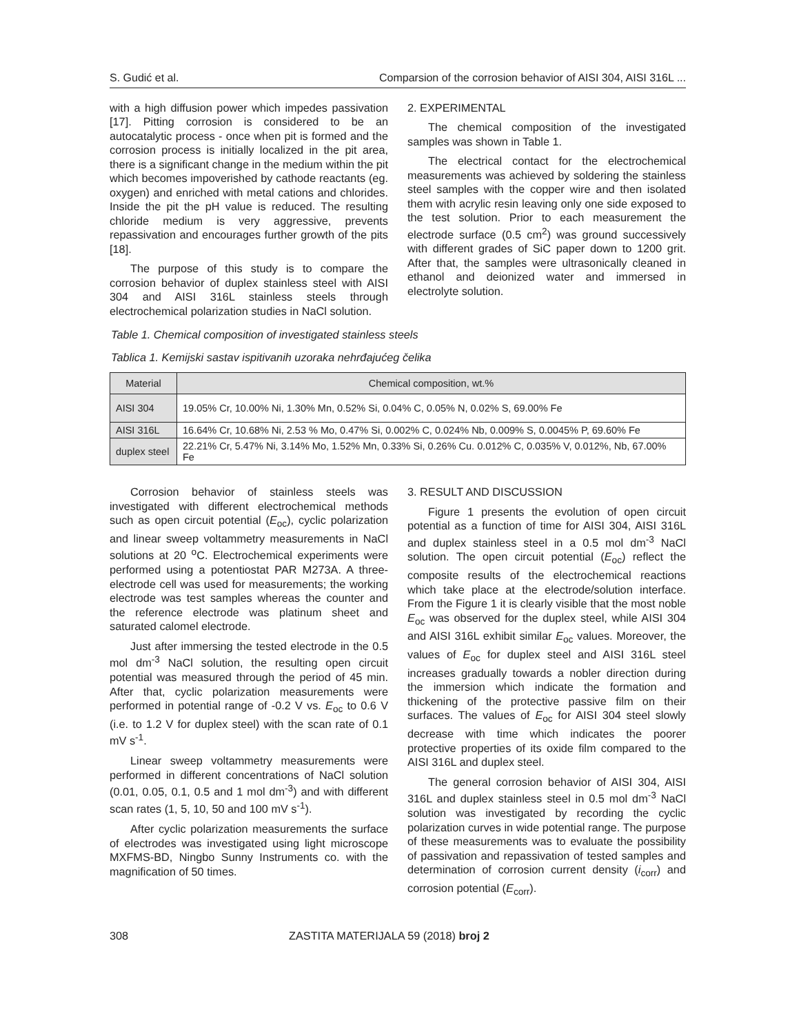S. Gudić et al. Comparsion of the corrosion behavior of AISI 304, AISI 316L ...
with a high diffusion power which impedes passivation [17]. Pitting corrosion is considered to be an autocatalytic process - once when pit is formed and the corrosion process is initially localized in the pit area, there is a significant change in the medium within the pit which becomes impoverished by cathode reactants (eg. oxygen) and enriched with metal cations and chlorides. Inside the pit the pH value is reduced. The resulting chloride medium is very aggressive, prevents repassivation and encourages further growth of the pits [18].
The purpose of this study is to compare the corrosion behavior of duplex stainless steel with AISI 304 and AISI 316L stainless steels through electrochemical polarization studies in NaCl solution.
2. EXPERIMENTAL
The chemical composition of the investigated samples was shown in Table 1.
The electrical contact for the electrochemical measurements was achieved by soldering the stainless steel samples with the copper wire and then isolated them with acrylic resin leaving only one side exposed to the test solution. Prior to each measurement the electrode surface (0.5 cm<sup>2</sup>) was ground successively with different grades of SiC paper down to 1200 grit. After that, the samples were ultrasonically cleaned in ethanol and deionized water and immersed in electrolyte solution.
Table 1. Chemical composition of investigated stainless steels
Tablica 1. Kemijski sastav ispitivanih uzoraka nehrđajućeg čelika
| Material | Chemical composition, wt.% |
| --- | --- |
| AISI 304 | 19.05% Cr, 10.00% Ni, 1.30% Mn, 0.52% Si, 0.04% C, 0.05% N, 0.02% S, 69.00% Fe |
| AISI 316L | 16.64% Cr, 10.68% Ni, 2.53 % Mo, 0.47% Si, 0.002% C, 0.024% Nb, 0.009% S, 0.0045% P, 69.60% Fe |
| duplex steel | 22.21% Cr, 5.47% Ni, 3.14% Mo, 1.52% Mn, 0.33% Si, 0.26% Cu. 0.012% C, 0.035% V, 0.012%, Nb, 67.00% Fe |
Corrosion behavior of stainless steels was investigated with different electrochemical methods such as open circuit potential (E<sub>oc</sub>), cyclic polarization and linear sweep voltammetry measurements in NaCl solutions at 20 <sup>o</sup>C. Electrochemical experiments were performed using a potentiostat PAR M273A. A three-electrode cell was used for measurements; the working electrode was test samples whereas the counter and the reference electrode was platinum sheet and saturated calomel electrode.
Just after immersing the tested electrode in the 0.5 mol dm<sup>-3</sup> NaCl solution, the resulting open circuit potential was measured through the period of 45 min. After that, cyclic polarization measurements were performed in potential range of -0.2 V vs. E<sub>oc</sub> to 0.6 V (i.e. to 1.2 V for duplex steel) with the scan rate of 0.1 mV s<sup>-1</sup>.
Linear sweep voltammetry measurements were performed in different concentrations of NaCl solution (0.01, 0.05, 0.1, 0.5 and 1 mol dm<sup>-3</sup>) and with different scan rates (1, 5, 10, 50 and 100 mV s<sup>-1</sup>).
After cyclic polarization measurements the surface of electrodes was investigated using light microscope MXFMS-BD, Ningbo Sunny Instruments co. with the magnification of 50 times.
3. RESULT AND DISCUSSION
Figure 1 presents the evolution of open circuit potential as a function of time for AISI 304, AISI 316L and duplex stainless steel in a 0.5 mol dm<sup>-3</sup> NaCl solution. The open circuit potential (E<sub>oc</sub>) reflect the composite results of the electrochemical reactions which take place at the electrode/solution interface. From the Figure 1 it is clearly visible that the most noble E<sub>oc</sub> was observed for the duplex steel, while AISI 304 and AISI 316L exhibit similar E<sub>oc</sub> values. Moreover, the values of E<sub>oc</sub> for duplex steel and AISI 316L steel increases gradually towards a nobler direction during the immersion which indicate the formation and thickening of the protective passive film on their surfaces. The values of E<sub>oc</sub> for AISI 304 steel slowly decrease with time which indicates the poorer protective properties of its oxide film compared to the AISI 316L and duplex steel.
The general corrosion behavior of AISI 304, AISI 316L and duplex stainless steel in 0.5 mol dm<sup>-3</sup> NaCl solution was investigated by recording the cyclic polarization curves in wide potential range. The purpose of these measurements was to evaluate the possibility of passivation and repassivation of tested samples and determination of corrosion current density (i<sub>corr</sub>) and corrosion potential (E<sub>corr</sub>).
308 ZASTITA MATERIJALA 59 (2018) broj 2